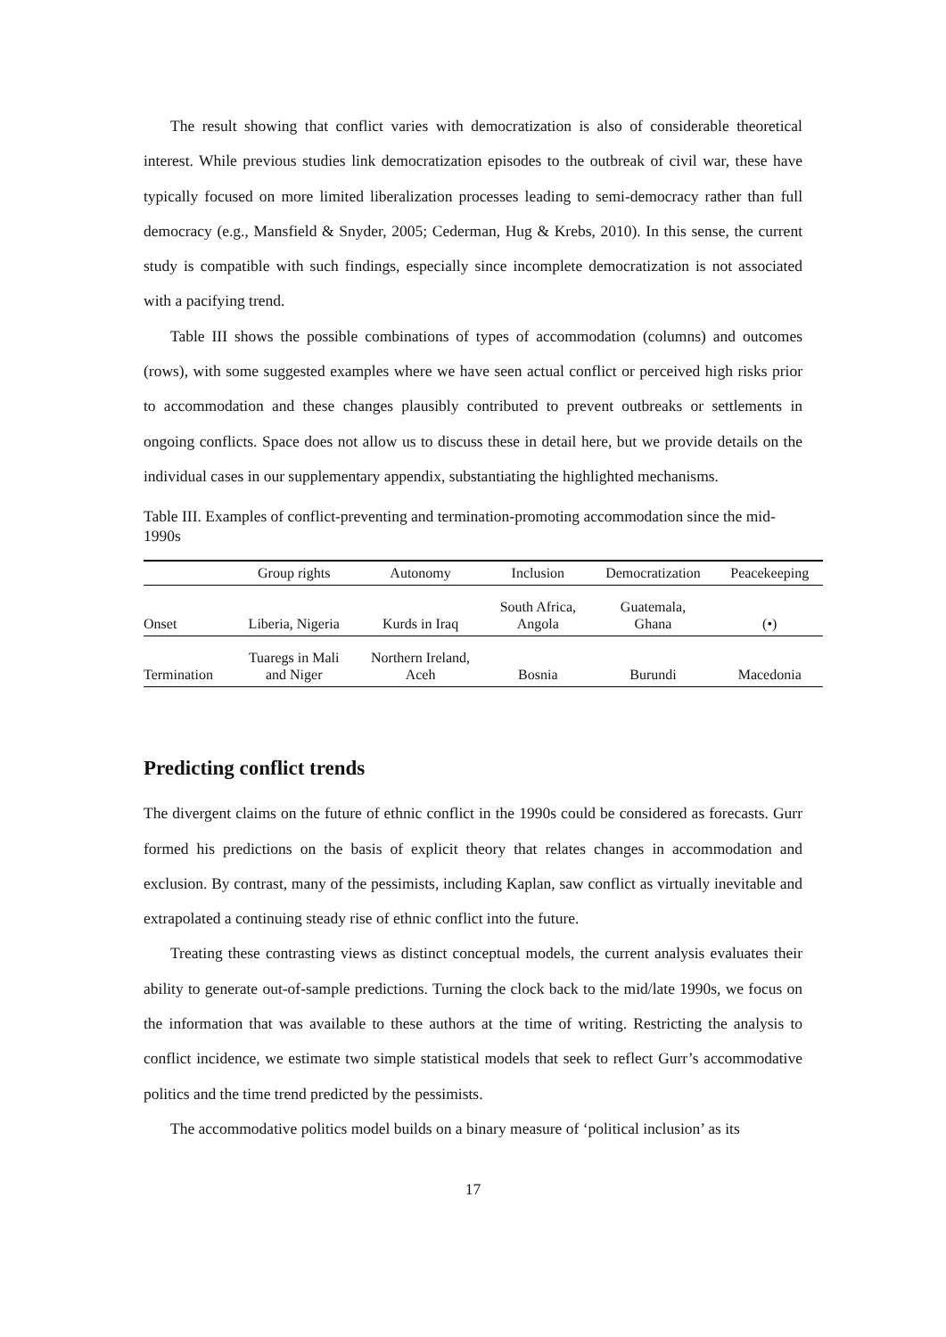The result showing that conflict varies with democratization is also of considerable theoretical interest. While previous studies link democratization episodes to the outbreak of civil war, these have typically focused on more limited liberalization processes leading to semi-democracy rather than full democracy (e.g., Mansfield & Snyder, 2005; Cederman, Hug & Krebs, 2010). In this sense, the current study is compatible with such findings, especially since incomplete democratization is not associated with a pacifying trend.
Table III shows the possible combinations of types of accommodation (columns) and outcomes (rows), with some suggested examples where we have seen actual conflict or perceived high risks prior to accommodation and these changes plausibly contributed to prevent outbreaks or settlements in ongoing conflicts. Space does not allow us to discuss these in detail here, but we provide details on the individual cases in our supplementary appendix, substantiating the highlighted mechanisms.
Table III. Examples of conflict-preventing and termination-promoting accommodation since the mid-1990s
| | Group rights | Autonomy | Inclusion | Democratization | Peacekeeping |
| --- | --- | --- | --- | --- | --- |
| Onset | Liberia, Nigeria | Kurds in Iraq | South Africa, Angola | Guatemala, Ghana | (•) |
| Termination | Tuaregs in Mali and Niger | Northern Ireland, Aceh | Bosnia | Burundi | Macedonia |
Predicting conflict trends
The divergent claims on the future of ethnic conflict in the 1990s could be considered as forecasts. Gurr formed his predictions on the basis of explicit theory that relates changes in accommodation and exclusion. By contrast, many of the pessimists, including Kaplan, saw conflict as virtually inevitable and extrapolated a continuing steady rise of ethnic conflict into the future.
Treating these contrasting views as distinct conceptual models, the current analysis evaluates their ability to generate out-of-sample predictions. Turning the clock back to the mid/late 1990s, we focus on the information that was available to these authors at the time of writing. Restricting the analysis to conflict incidence, we estimate two simple statistical models that seek to reflect Gurr’s accommodative politics and the time trend predicted by the pessimists.
The accommodative politics model builds on a binary measure of ‘political inclusion’ as its
17